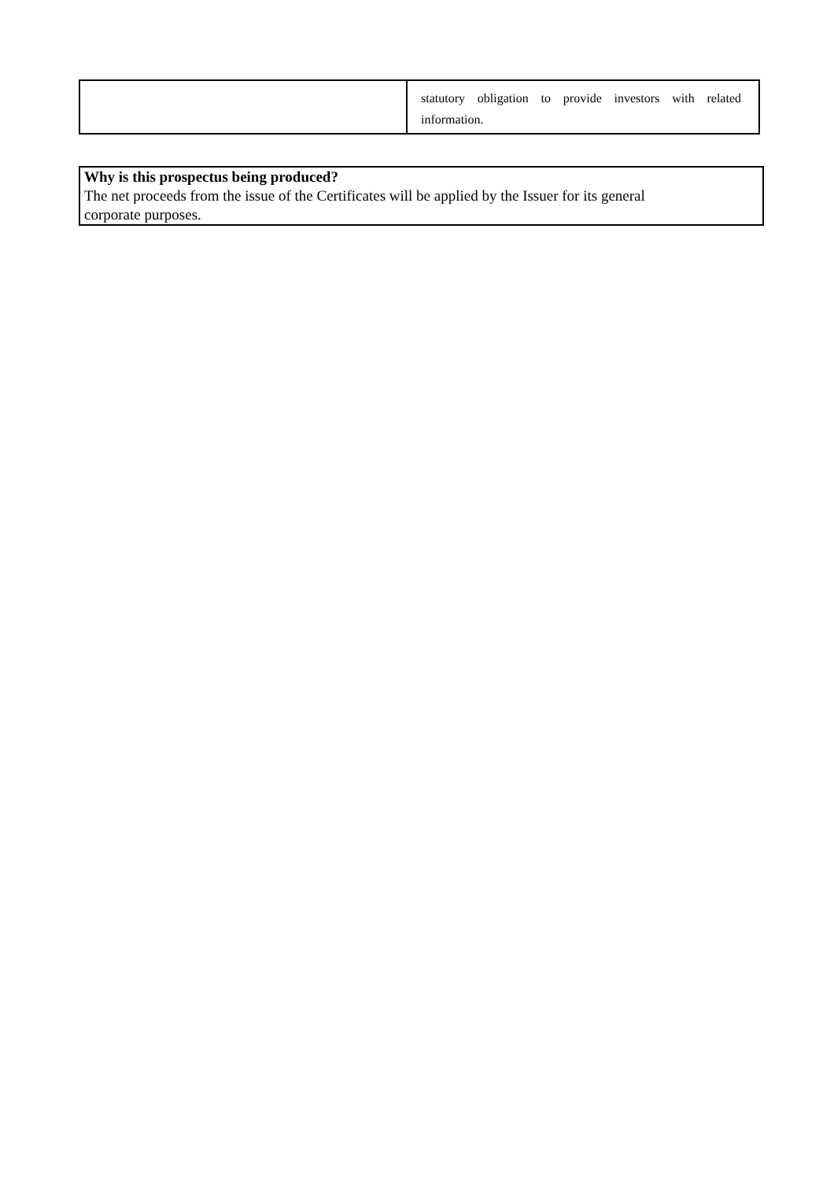| | statutory obligation to provide investors with related information. |
Why is this prospectus being produced?
The net proceeds from the issue of the Certificates will be applied by the Issuer for its general
corporate purposes.